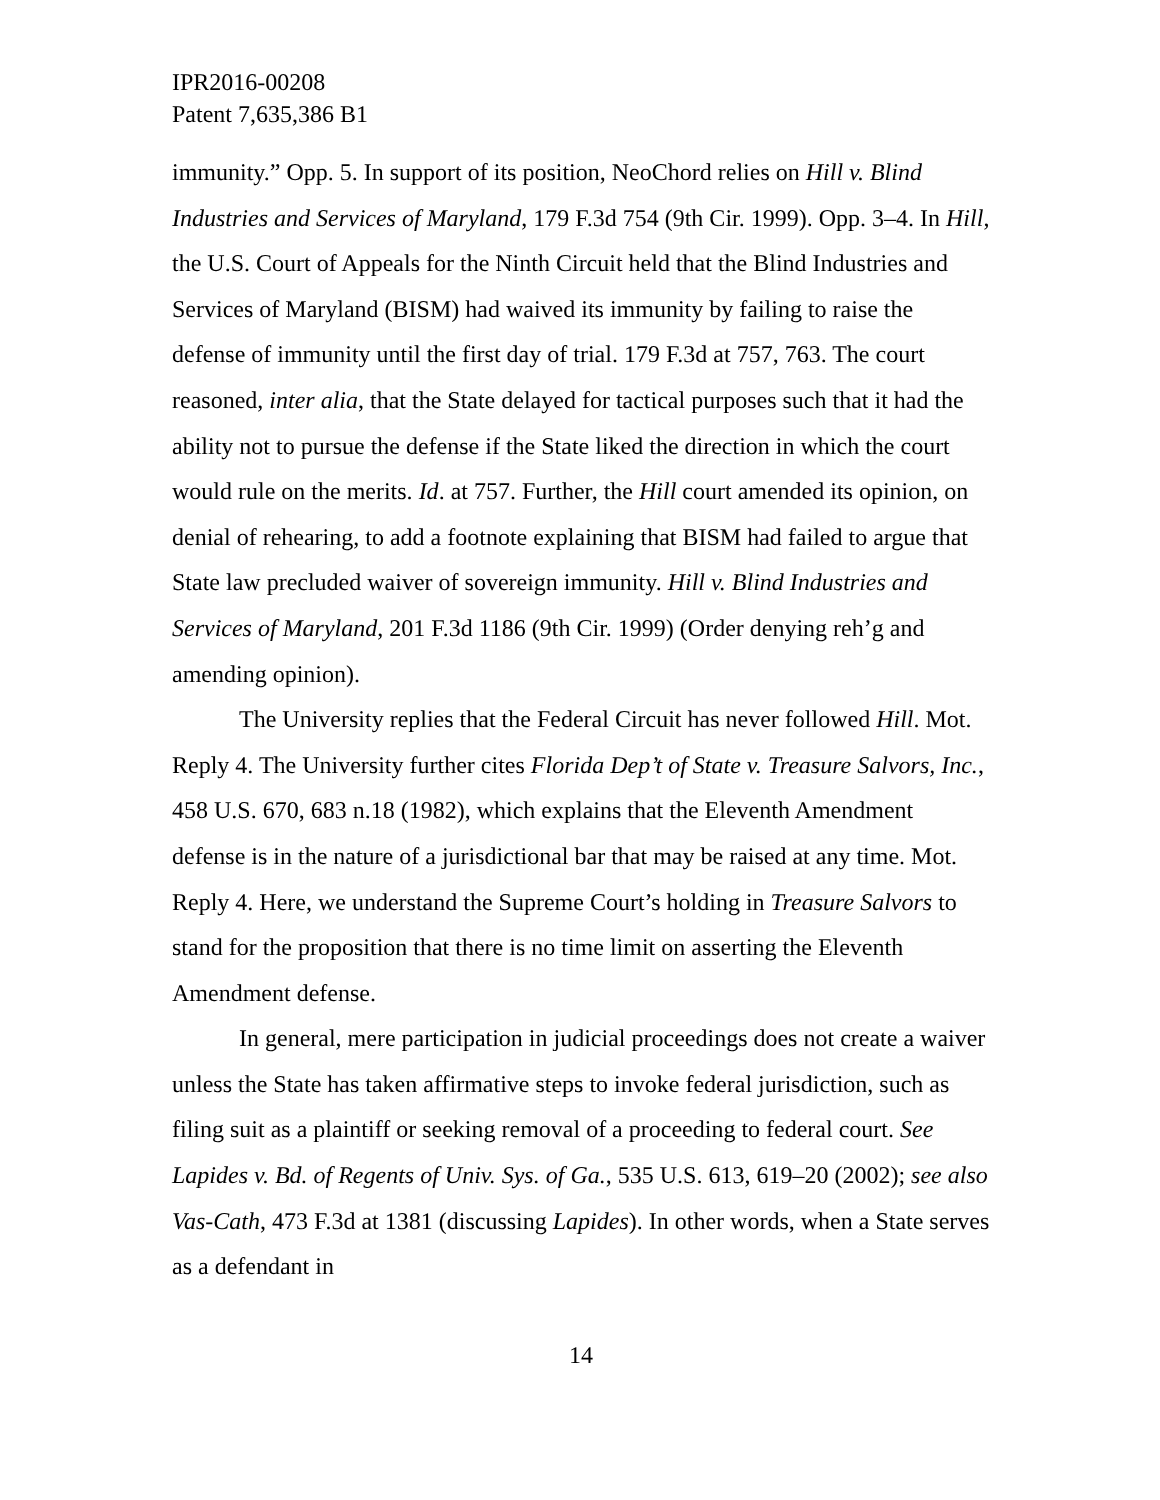IPR2016-00208
Patent 7,635,386 B1
immunity.” Opp. 5. In support of its position, NeoChord relies on Hill v. Blind Industries and Services of Maryland, 179 F.3d 754 (9th Cir. 1999). Opp. 3–4. In Hill, the U.S. Court of Appeals for the Ninth Circuit held that the Blind Industries and Services of Maryland (BISM) had waived its immunity by failing to raise the defense of immunity until the first day of trial. 179 F.3d at 757, 763. The court reasoned, inter alia, that the State delayed for tactical purposes such that it had the ability not to pursue the defense if the State liked the direction in which the court would rule on the merits. Id. at 757. Further, the Hill court amended its opinion, on denial of rehearing, to add a footnote explaining that BISM had failed to argue that State law precluded waiver of sovereign immunity. Hill v. Blind Industries and Services of Maryland, 201 F.3d 1186 (9th Cir. 1999) (Order denying reh’g and amending opinion).
The University replies that the Federal Circuit has never followed Hill. Mot. Reply 4. The University further cites Florida Dep’t of State v. Treasure Salvors, Inc., 458 U.S. 670, 683 n.18 (1982), which explains that the Eleventh Amendment defense is in the nature of a jurisdictional bar that may be raised at any time. Mot. Reply 4. Here, we understand the Supreme Court’s holding in Treasure Salvors to stand for the proposition that there is no time limit on asserting the Eleventh Amendment defense.
In general, mere participation in judicial proceedings does not create a waiver unless the State has taken affirmative steps to invoke federal jurisdiction, such as filing suit as a plaintiff or seeking removal of a proceeding to federal court. See Lapides v. Bd. of Regents of Univ. Sys. of Ga., 535 U.S. 613, 619–20 (2002); see also Vas-Cath, 473 F.3d at 1381 (discussing Lapides). In other words, when a State serves as a defendant in
14